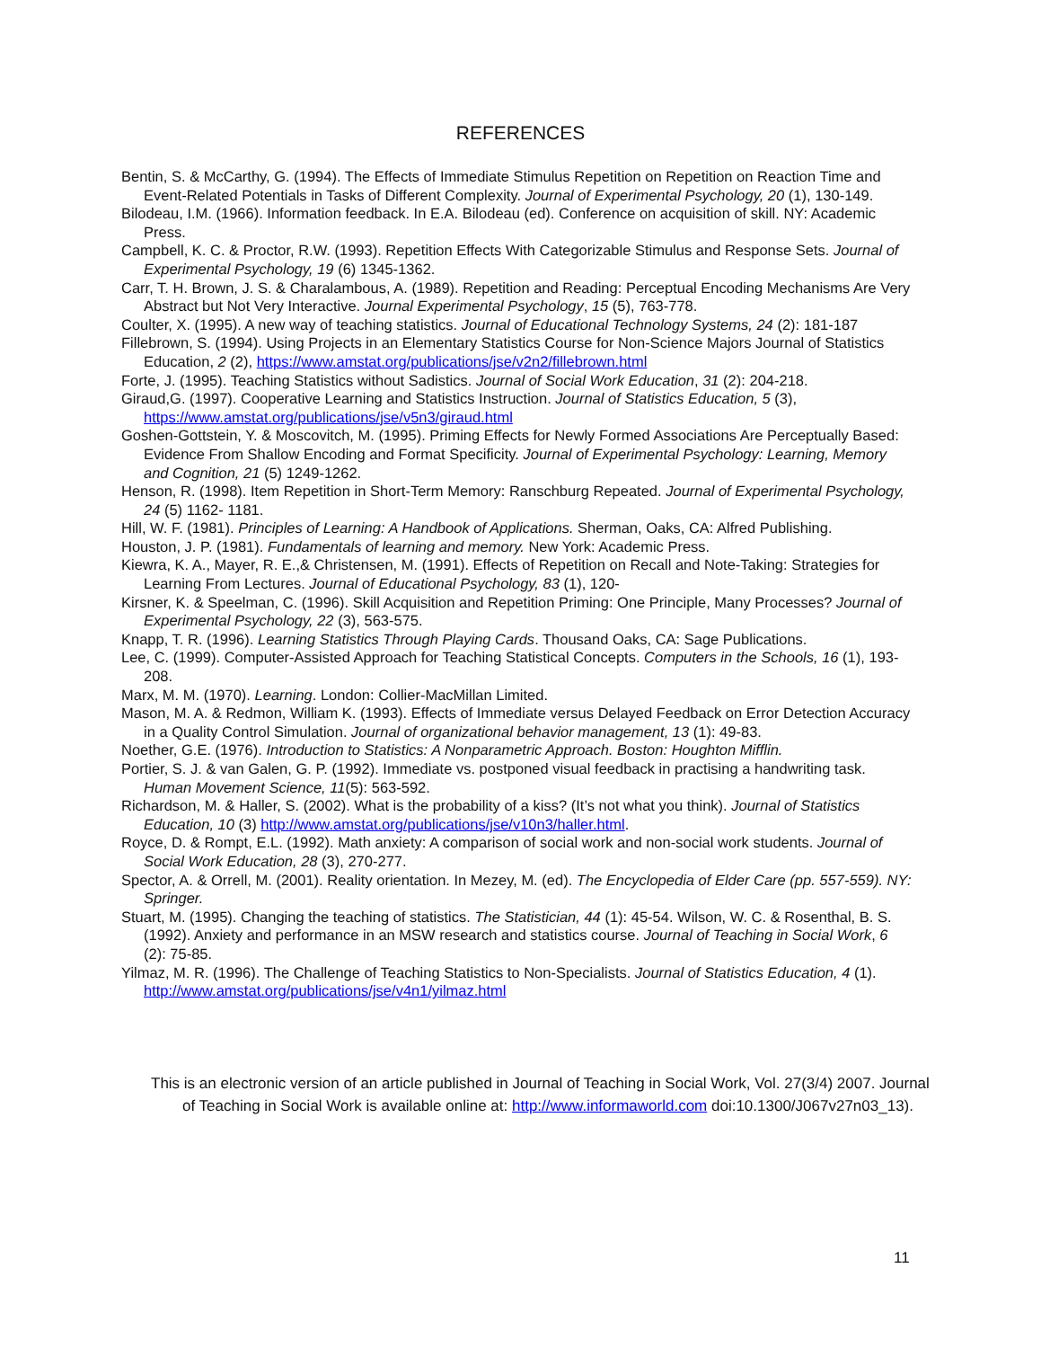REFERENCES
Bentin, S. & McCarthy, G. (1994). The Effects of Immediate Stimulus Repetition on Repetition on Reaction Time and Event-Related Potentials in Tasks of Different Complexity. Journal of Experimental Psychology, 20 (1), 130-149.
Bilodeau, I.M. (1966). Information feedback. In E.A. Bilodeau (ed). Conference on acquisition of skill. NY: Academic Press.
Campbell, K. C. & Proctor, R.W. (1993). Repetition Effects With Categorizable Stimulus and Response Sets. Journal of Experimental Psychology, 19 (6) 1345-1362.
Carr, T. H. Brown, J. S. & Charalambous, A. (1989). Repetition and Reading: Perceptual Encoding Mechanisms Are Very Abstract but Not Very Interactive. Journal Experimental Psychology, 15 (5), 763-778.
Coulter, X. (1995). A new way of teaching statistics. Journal of Educational Technology Systems, 24 (2): 181-187
Fillebrown, S. (1994). Using Projects in an Elementary Statistics Course for Non-Science Majors Journal of Statistics Education, 2 (2), https://www.amstat.org/publications/jse/v2n2/fillebrown.html
Forte, J. (1995). Teaching Statistics without Sadistics. Journal of Social Work Education, 31 (2): 204-218.
Giraud,G. (1997). Cooperative Learning and Statistics Instruction. Journal of Statistics Education, 5 (3), https://www.amstat.org/publications/jse/v5n3/giraud.html
Goshen-Gottstein, Y. & Moscovitch, M. (1995). Priming Effects for Newly Formed Associations Are Perceptually Based: Evidence From Shallow Encoding and Format Specificity. Journal of Experimental Psychology: Learning, Memory and Cognition, 21 (5) 1249-1262.
Henson, R. (1998). Item Repetition in Short-Term Memory: Ranschburg Repeated. Journal of Experimental Psychology, 24 (5) 1162- 1181.
Hill, W. F. (1981). Principles of Learning: A Handbook of Applications. Sherman, Oaks, CA: Alfred Publishing.
Houston, J. P. (1981). Fundamentals of learning and memory. New York: Academic Press.
Kiewra, K. A., Mayer, R. E.,& Christensen, M. (1991). Effects of Repetition on Recall and Note-Taking: Strategies for Learning From Lectures. Journal of Educational Psychology, 83 (1), 120-
Kirsner, K. & Speelman, C. (1996). Skill Acquisition and Repetition Priming: One Principle, Many Processes? Journal of Experimental Psychology, 22 (3), 563-575.
Knapp, T. R. (1996). Learning Statistics Through Playing Cards. Thousand Oaks, CA: Sage Publications.
Lee, C. (1999). Computer-Assisted Approach for Teaching Statistical Concepts. Computers in the Schools, 16 (1), 193-208.
Marx, M. M. (1970). Learning. London: Collier-MacMillan Limited.
Mason, M. A. & Redmon, William K. (1993). Effects of Immediate versus Delayed Feedback on Error Detection Accuracy in a Quality Control Simulation. Journal of organizational behavior management, 13 (1): 49-83.
Noether, G.E. (1976). Introduction to Statistics: A Nonparametric Approach. Boston: Houghton Mifflin.
Portier, S. J. & van Galen, G. P. (1992). Immediate vs. postponed visual feedback in practising a handwriting task. Human Movement Science, 11(5): 563-592.
Richardson, M. & Haller, S. (2002). What is the probability of a kiss? (It’s not what you think). Journal of Statistics Education, 10 (3) http://www.amstat.org/publications/jse/v10n3/haller.html.
Royce, D. & Rompt, E.L. (1992). Math anxiety: A comparison of social work and non-social work students. Journal of Social Work Education, 28 (3), 270-277.
Spector, A. & Orrell, M. (2001). Reality orientation. In Mezey, M. (ed). The Encyclopedia of Elder Care (pp. 557-559). NY: Springer.
Stuart, M. (1995). Changing the teaching of statistics. The Statistician, 44 (1): 45-54. Wilson, W. C. & Rosenthal, B. S. (1992). Anxiety and performance in an MSW research and statistics course. Journal of Teaching in Social Work, 6 (2): 75-85.
Yilmaz, M. R. (1996). The Challenge of Teaching Statistics to Non-Specialists. Journal of Statistics Education, 4 (1). http://www.amstat.org/publications/jse/v4n1/yilmaz.html
This is an electronic version of an article published in Journal of Teaching in Social Work, Vol. 27(3/4) 2007. Journal of Teaching in Social Work is available online at: http://www.informaworld.com doi:10.1300/J067v27n03_13).
11